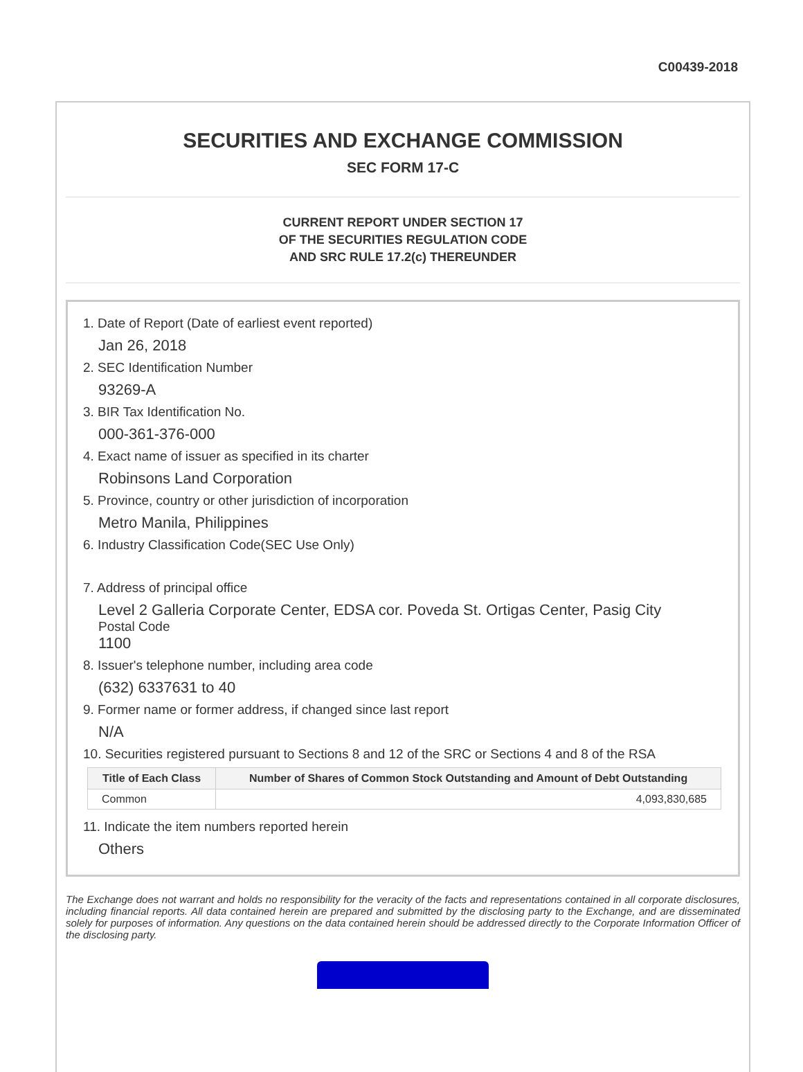C00439-2018
SECURITIES AND EXCHANGE COMMISSION
SEC FORM 17-C
CURRENT REPORT UNDER SECTION 17
OF THE SECURITIES REGULATION CODE
AND SRC RULE 17.2(c) THEREUNDER
1. Date of Report (Date of earliest event reported)
Jan 26, 2018
2. SEC Identification Number
93269-A
3. BIR Tax Identification No.
000-361-376-000
4. Exact name of issuer as specified in its charter
Robinsons Land Corporation
5. Province, country or other jurisdiction of incorporation
Metro Manila, Philippines
6. Industry Classification Code(SEC Use Only)
7. Address of principal office
Level 2 Galleria Corporate Center, EDSA cor. Poveda St. Ortigas Center, Pasig City
Postal Code
1100
8. Issuer's telephone number, including area code
(632) 6337631 to 40
9. Former name or former address, if changed since last report
N/A
10. Securities registered pursuant to Sections 8 and 12 of the SRC or Sections 4 and 8 of the RSA
| Title of Each Class | Number of Shares of Common Stock Outstanding and Amount of Debt Outstanding |
| --- | --- |
| Common | 4,093,830,685 |
11. Indicate the item numbers reported herein
Others
The Exchange does not warrant and holds no responsibility for the veracity of the facts and representations contained in all corporate disclosures, including financial reports. All data contained herein are prepared and submitted by the disclosing party to the Exchange, and are disseminated solely for purposes of information. Any questions on the data contained herein should be addressed directly to the Corporate Information Officer of the disclosing party.